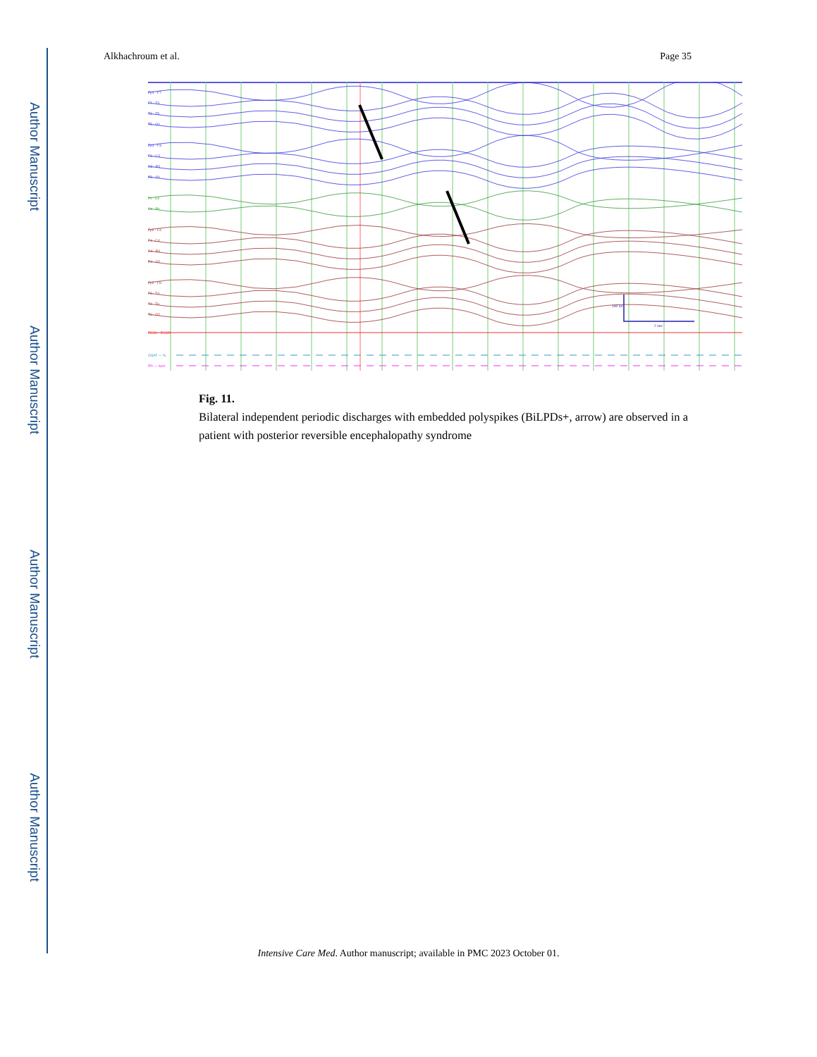Author Manuscript
Author Manuscript
Author Manuscript
Author Manuscript
Alkhachroum et al. Page 35
Fp1 - F7
F7 - T3
T3 - T5
T5 - O1
Fp1 - F3
F3 - C3
C3 - P3
P3 - O1
Fz - Cz
Cz - Pz
Fp2 - F4
F4 - C4
C4 - P4
P4 - O2
Fp2 - F8
F8 - T4
T4 - T6
T6 - O2
ECGL - ECGR
OSAT — %
PR — bpm
140 uV
2 sec
Fig. 11.
Bilateral independent periodic discharges with embedded polyspikes (BiLPDs+, arrow) are observed in a patient with posterior reversible encephalopathy syndrome
Intensive Care Med. Author manuscript; available in PMC 2023 October 01.